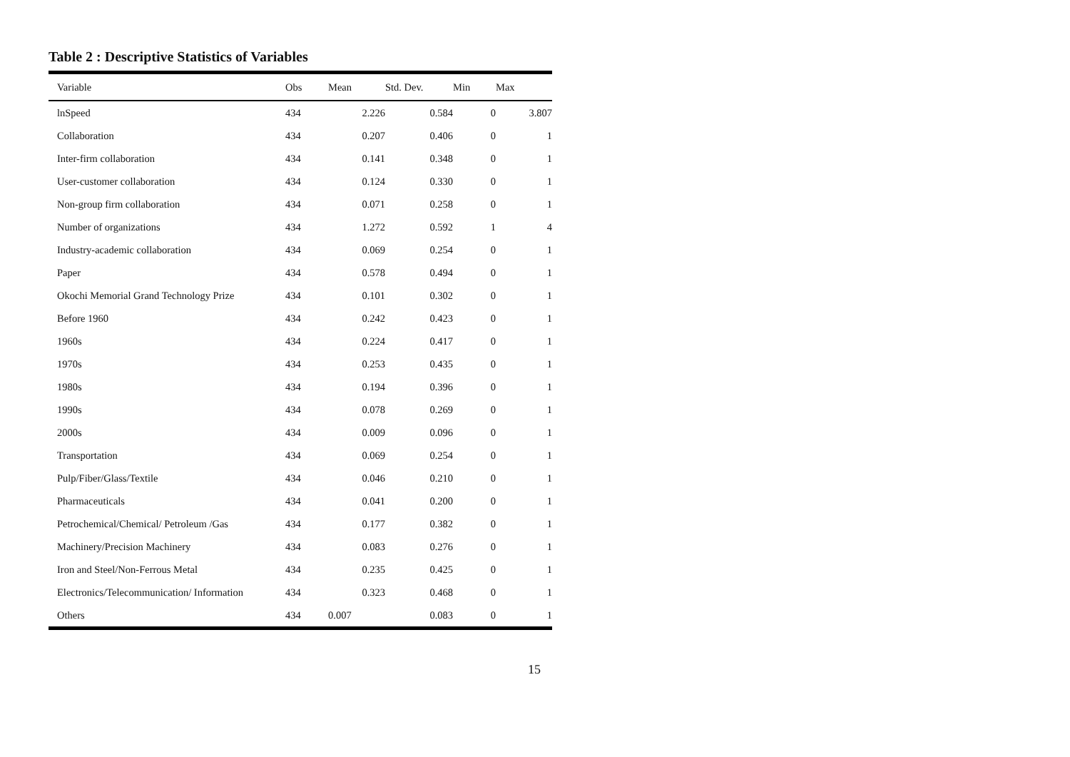Table 2 : Descriptive Statistics of Variables
| Variable | Obs | Mean | Std. Dev. | Min | Max |
| --- | --- | --- | --- | --- | --- |
| lnSpeed | 434 | 2.226 | 0.584 | 0 | 3.807 |
| Collaboration | 434 | 0.207 | 0.406 | 0 | 1 |
| Inter-firm collaboration | 434 | 0.141 | 0.348 | 0 | 1 |
| User-customer collaboration | 434 | 0.124 | 0.330 | 0 | 1 |
| Non-group firm collaboration | 434 | 0.071 | 0.258 | 0 | 1 |
| Number of organizations | 434 | 1.272 | 0.592 | 1 | 4 |
| Industry-academic collaboration | 434 | 0.069 | 0.254 | 0 | 1 |
| Paper | 434 | 0.578 | 0.494 | 0 | 1 |
| Okochi Memorial Grand Technology Prize | 434 | 0.101 | 0.302 | 0 | 1 |
| Before 1960 | 434 | 0.242 | 0.423 | 0 | 1 |
| 1960s | 434 | 0.224 | 0.417 | 0 | 1 |
| 1970s | 434 | 0.253 | 0.435 | 0 | 1 |
| 1980s | 434 | 0.194 | 0.396 | 0 | 1 |
| 1990s | 434 | 0.078 | 0.269 | 0 | 1 |
| 2000s | 434 | 0.009 | 0.096 | 0 | 1 |
| Transportation | 434 | 0.069 | 0.254 | 0 | 1 |
| Pulp/Fiber/Glass/Textile | 434 | 0.046 | 0.210 | 0 | 1 |
| Pharmaceuticals | 434 | 0.041 | 0.200 | 0 | 1 |
| Petrochemical/Chemical/ Petroleum /Gas | 434 | 0.177 | 0.382 | 0 | 1 |
| Machinery/Precision Machinery | 434 | 0.083 | 0.276 | 0 | 1 |
| Iron and Steel/Non-Ferrous Metal | 434 | 0.235 | 0.425 | 0 | 1 |
| Electronics/Telecommunication/ Information | 434 | 0.323 | 0.468 | 0 | 1 |
| Others | 434 | 0.007 | 0.083 | 0 | 1 |
15